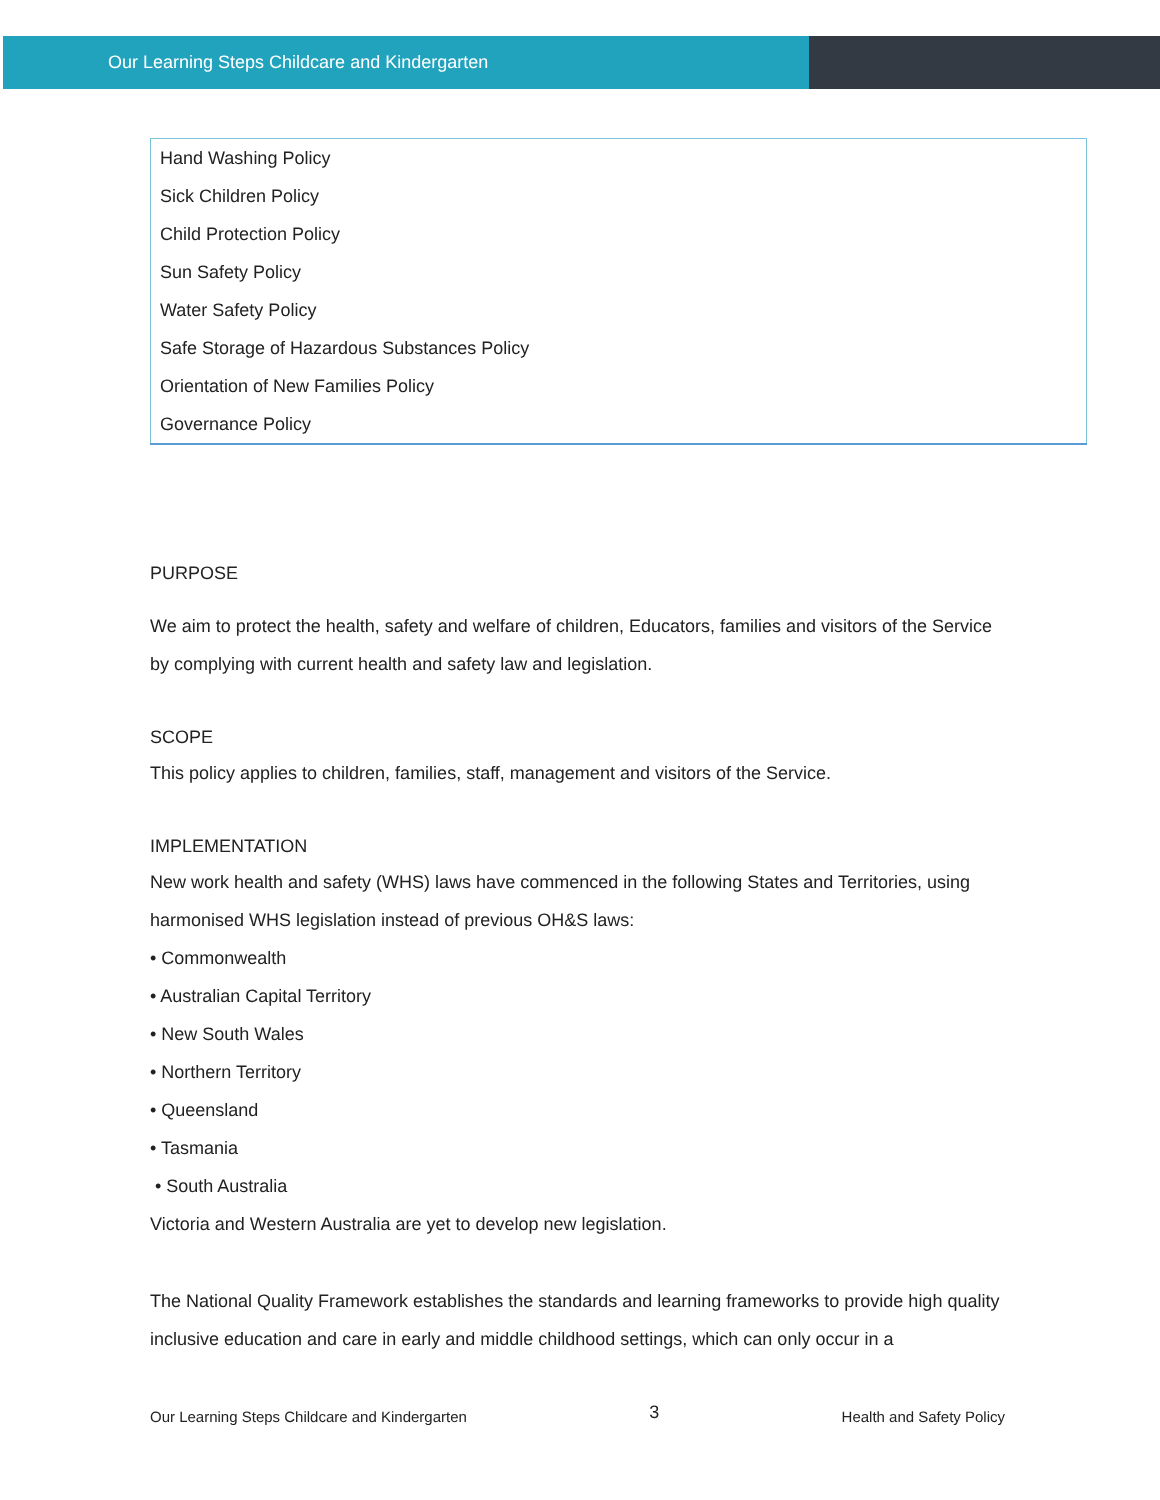Our Learning Steps Childcare and Kindergarten
| Hand Washing Policy |
| Sick Children Policy |
| Child Protection Policy |
| Sun Safety Policy |
| Water Safety Policy |
| Safe Storage of Hazardous Substances Policy |
| Orientation of New Families Policy |
| Governance Policy |
PURPOSE
We aim to protect the health, safety and welfare of children, Educators, families and visitors of the Service by complying with current health and safety law and legislation.
SCOPE
This policy applies to children, families, staff, management and visitors of the Service.
IMPLEMENTATION
New work health and safety (WHS) laws have commenced in the following States and Territories, using harmonised WHS legislation instead of previous OH&S laws:
• Commonwealth
• Australian Capital Territory
• New South Wales
• Northern Territory
• Queensland
• Tasmania
• South Australia
Victoria and Western Australia are yet to develop new legislation.
The National Quality Framework establishes the standards and learning frameworks to provide high quality inclusive education and care in early and middle childhood settings, which can only occur in a
Our Learning Steps Childcare and Kindergarten 3 Health and Safety Policy